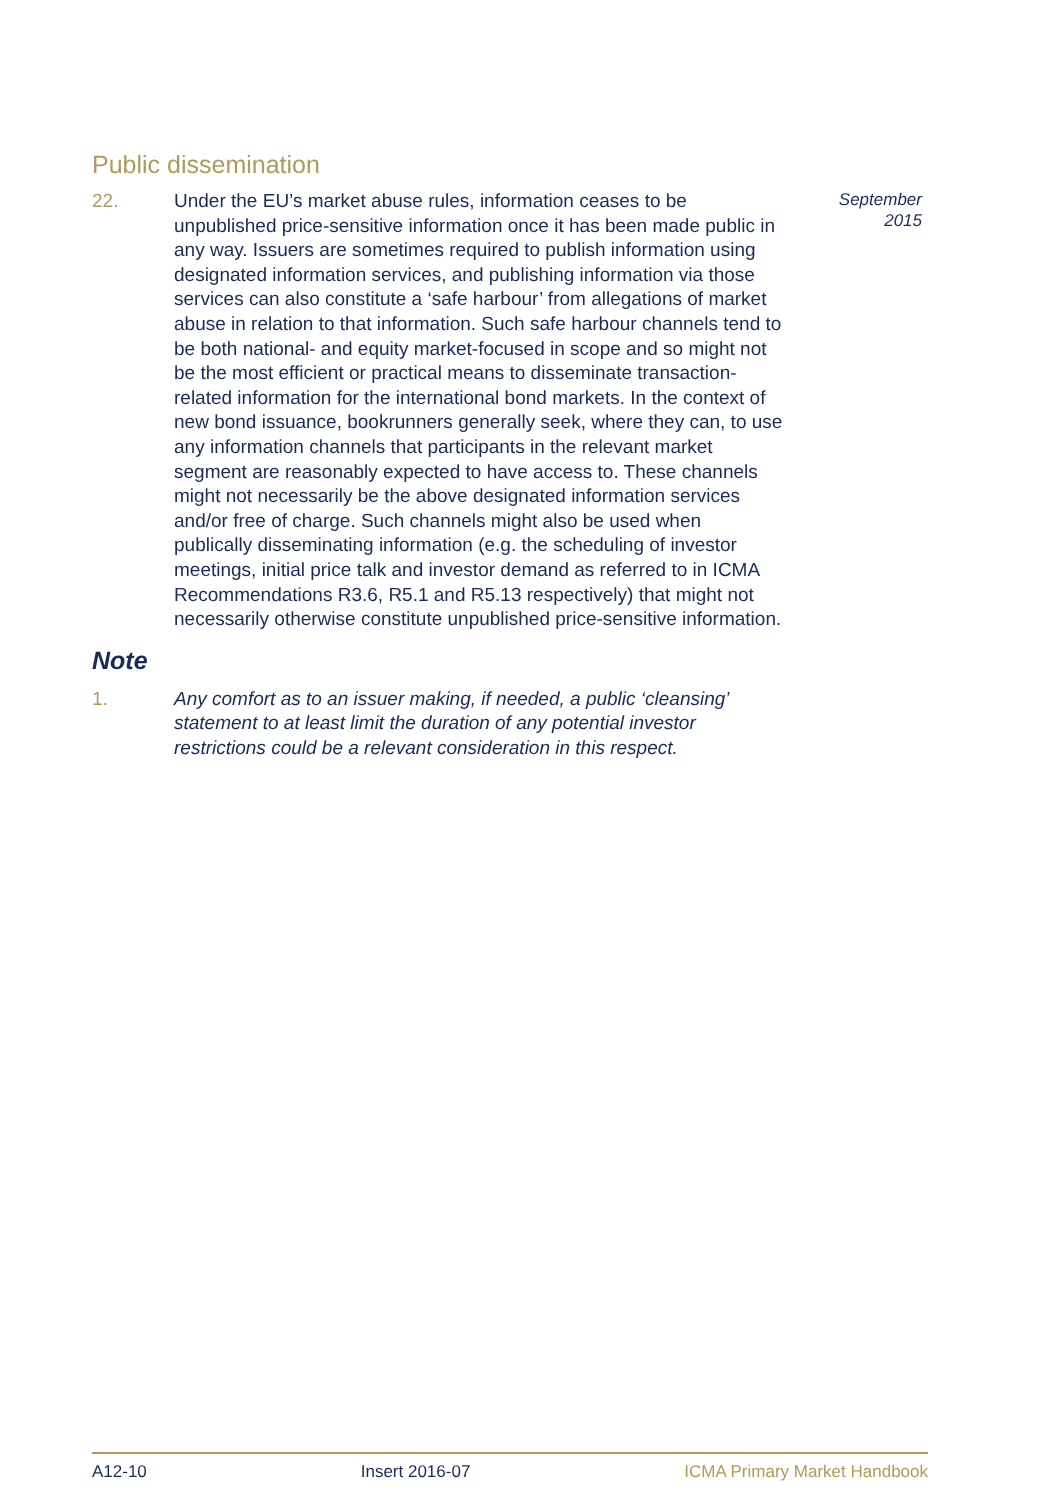Public dissemination
22. Under the EU’s market abuse rules, information ceases to be unpublished price-sensitive information once it has been made public in any way. Issuers are sometimes required to publish information using designated information services, and publishing information via those services can also constitute a ‘safe harbour’ from allegations of market abuse in relation to that information. Such safe harbour channels tend to be both national- and equity market-focused in scope and so might not be the most efficient or practical means to disseminate transaction-related information for the international bond markets. In the context of new bond issuance, bookrunners generally seek, where they can, to use any information channels that participants in the relevant market segment are reasonably expected to have access to. These channels might not necessarily be the above designated information services and/or free of charge. Such channels might also be used when publically disseminating information (e.g. the scheduling of investor meetings, initial price talk and investor demand as referred to in ICMA Recommendations R3.6, R5.1 and R5.13 respectively) that might not necessarily otherwise constitute unpublished price-sensitive information.
September
2015
Note
1. Any comfort as to an issuer making, if needed, a public ‘cleansing’ statement to at least limit the duration of any potential investor restrictions could be a relevant consideration in this respect.
A12-10 Insert 2016-07 ICMA Primary Market Handbook